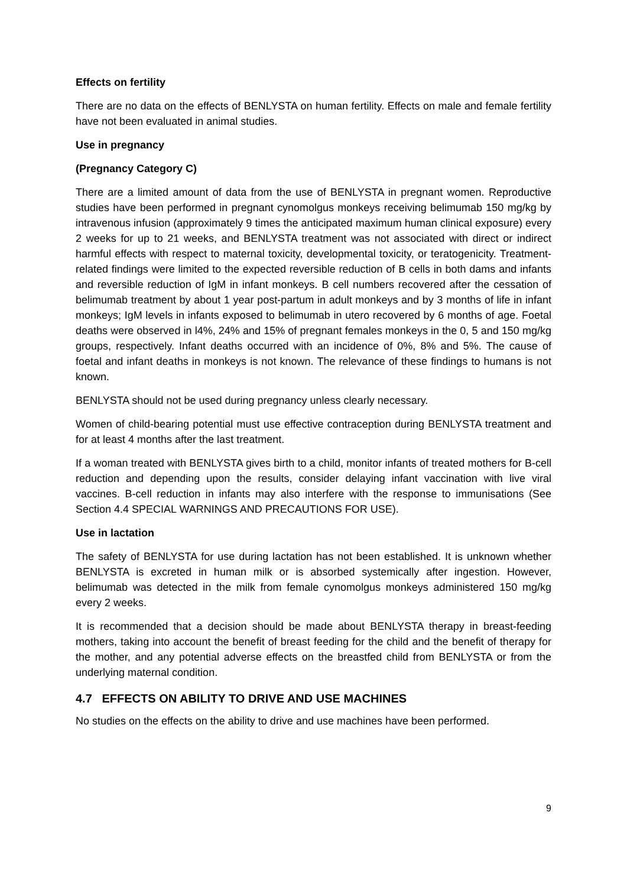Effects on fertility
There are no data on the effects of BENLYSTA on human fertility. Effects on male and female fertility have not been evaluated in animal studies.
Use in pregnancy
(Pregnancy Category C)
There are a limited amount of data from the use of BENLYSTA in pregnant women. Reproductive studies have been performed in pregnant cynomolgus monkeys receiving belimumab 150 mg/kg by intravenous infusion (approximately 9 times the anticipated maximum human clinical exposure) every 2 weeks for up to 21 weeks, and BENLYSTA treatment was not associated with direct or indirect harmful effects with respect to maternal toxicity, developmental toxicity, or teratogenicity. Treatment-related findings were limited to the expected reversible reduction of B cells in both dams and infants and reversible reduction of IgM in infant monkeys. B cell numbers recovered after the cessation of belimumab treatment by about 1 year post-partum in adult monkeys and by 3 months of life in infant monkeys; IgM levels in infants exposed to belimumab in utero recovered by 6 months of age. Foetal deaths were observed in l4%, 24% and 15% of pregnant females monkeys in the 0, 5 and 150 mg/kg groups, respectively. Infant deaths occurred with an incidence of 0%, 8% and 5%. The cause of foetal and infant deaths in monkeys is not known. The relevance of these findings to humans is not known.
BENLYSTA should not be used during pregnancy unless clearly necessary.
Women of child-bearing potential must use effective contraception during BENLYSTA treatment and for at least 4 months after the last treatment.
If a woman treated with BENLYSTA gives birth to a child, monitor infants of treated mothers for B-cell reduction and depending upon the results, consider delaying infant vaccination with live viral vaccines. B-cell reduction in infants may also interfere with the response to immunisations (See Section 4.4 SPECIAL WARNINGS AND PRECAUTIONS FOR USE).
Use in lactation
The safety of BENLYSTA for use during lactation has not been established. It is unknown whether BENLYSTA is excreted in human milk or is absorbed systemically after ingestion. However, belimumab was detected in the milk from female cynomolgus monkeys administered 150 mg/kg every 2 weeks.
It is recommended that a decision should be made about BENLYSTA therapy in breast-feeding mothers, taking into account the benefit of breast feeding for the child and the benefit of therapy for the mother, and any potential adverse effects on the breastfed child from BENLYSTA or from the underlying maternal condition.
4.7 EFFECTS ON ABILITY TO DRIVE AND USE MACHINES
No studies on the effects on the ability to drive and use machines have been performed.
9